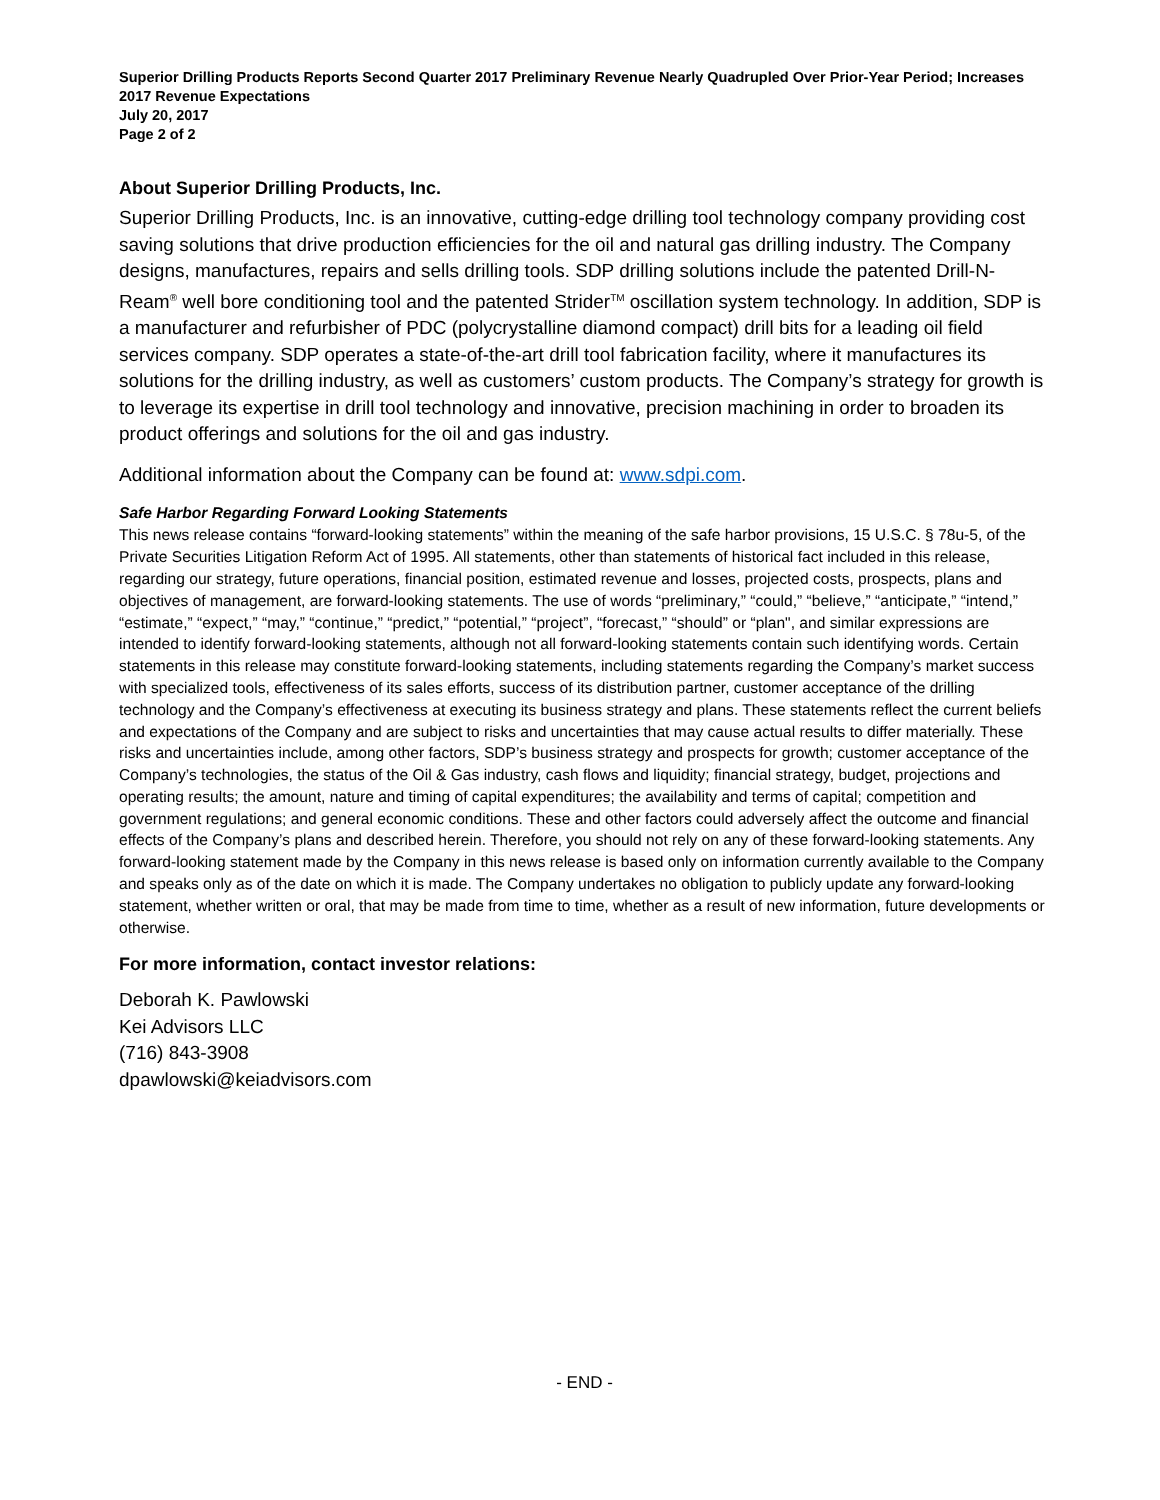Superior Drilling Products Reports Second Quarter 2017 Preliminary Revenue Nearly Quadrupled Over Prior-Year Period; Increases 2017 Revenue Expectations
July 20, 2017
Page 2 of 2
About Superior Drilling Products, Inc.
Superior Drilling Products, Inc. is an innovative, cutting-edge drilling tool technology company providing cost saving solutions that drive production efficiencies for the oil and natural gas drilling industry. The Company designs, manufactures, repairs and sells drilling tools. SDP drilling solutions include the patented Drill-N-Ream<sup>®</sup> well bore conditioning tool and the patented Strider<sup>TM</sup> oscillation system technology. In addition, SDP is a manufacturer and refurbisher of PDC (polycrystalline diamond compact) drill bits for a leading oil field services company. SDP operates a state-of-the-art drill tool fabrication facility, where it manufactures its solutions for the drilling industry, as well as customers’ custom products. The Company’s strategy for growth is to leverage its expertise in drill tool technology and innovative, precision machining in order to broaden its product offerings and solutions for the oil and gas industry.
Additional information about the Company can be found at: www.sdpi.com.
Safe Harbor Regarding Forward Looking Statements
This news release contains “forward-looking statements” within the meaning of the safe harbor provisions, 15 U.S.C. § 78u-5, of the Private Securities Litigation Reform Act of 1995. All statements, other than statements of historical fact included in this release, regarding our strategy, future operations, financial position, estimated revenue and losses, projected costs, prospects, plans and objectives of management, are forward-looking statements. The use of words “preliminary,” “could,” “believe,” “anticipate,” “intend,” “estimate,” “expect,” “may,” “continue,” “predict,” “potential,” “project”, “forecast,” “should” or “plan", and similar expressions are intended to identify forward-looking statements, although not all forward-looking statements contain such identifying words. Certain statements in this release may constitute forward-looking statements, including statements regarding the Company’s market success with specialized tools, effectiveness of its sales efforts, success of its distribution partner, customer acceptance of the drilling technology and the Company’s effectiveness at executing its business strategy and plans. These statements reflect the current beliefs and expectations of the Company and are subject to risks and uncertainties that may cause actual results to differ materially. These risks and uncertainties include, among other factors, SDP’s business strategy and prospects for growth; customer acceptance of the Company’s technologies, the status of the Oil & Gas industry, cash flows and liquidity; financial strategy, budget, projections and operating results; the amount, nature and timing of capital expenditures; the availability and terms of capital; competition and government regulations; and general economic conditions. These and other factors could adversely affect the outcome and financial effects of the Company’s plans and described herein. Therefore, you should not rely on any of these forward-looking statements. Any forward-looking statement made by the Company in this news release is based only on information currently available to the Company and speaks only as of the date on which it is made. The Company undertakes no obligation to publicly update any forward-looking statement, whether written or oral, that may be made from time to time, whether as a result of new information, future developments or otherwise.
For more information, contact investor relations:
Deborah K. Pawlowski
Kei Advisors LLC
(716) 843-3908
dpawlowski@keiadvisors.com
- END -